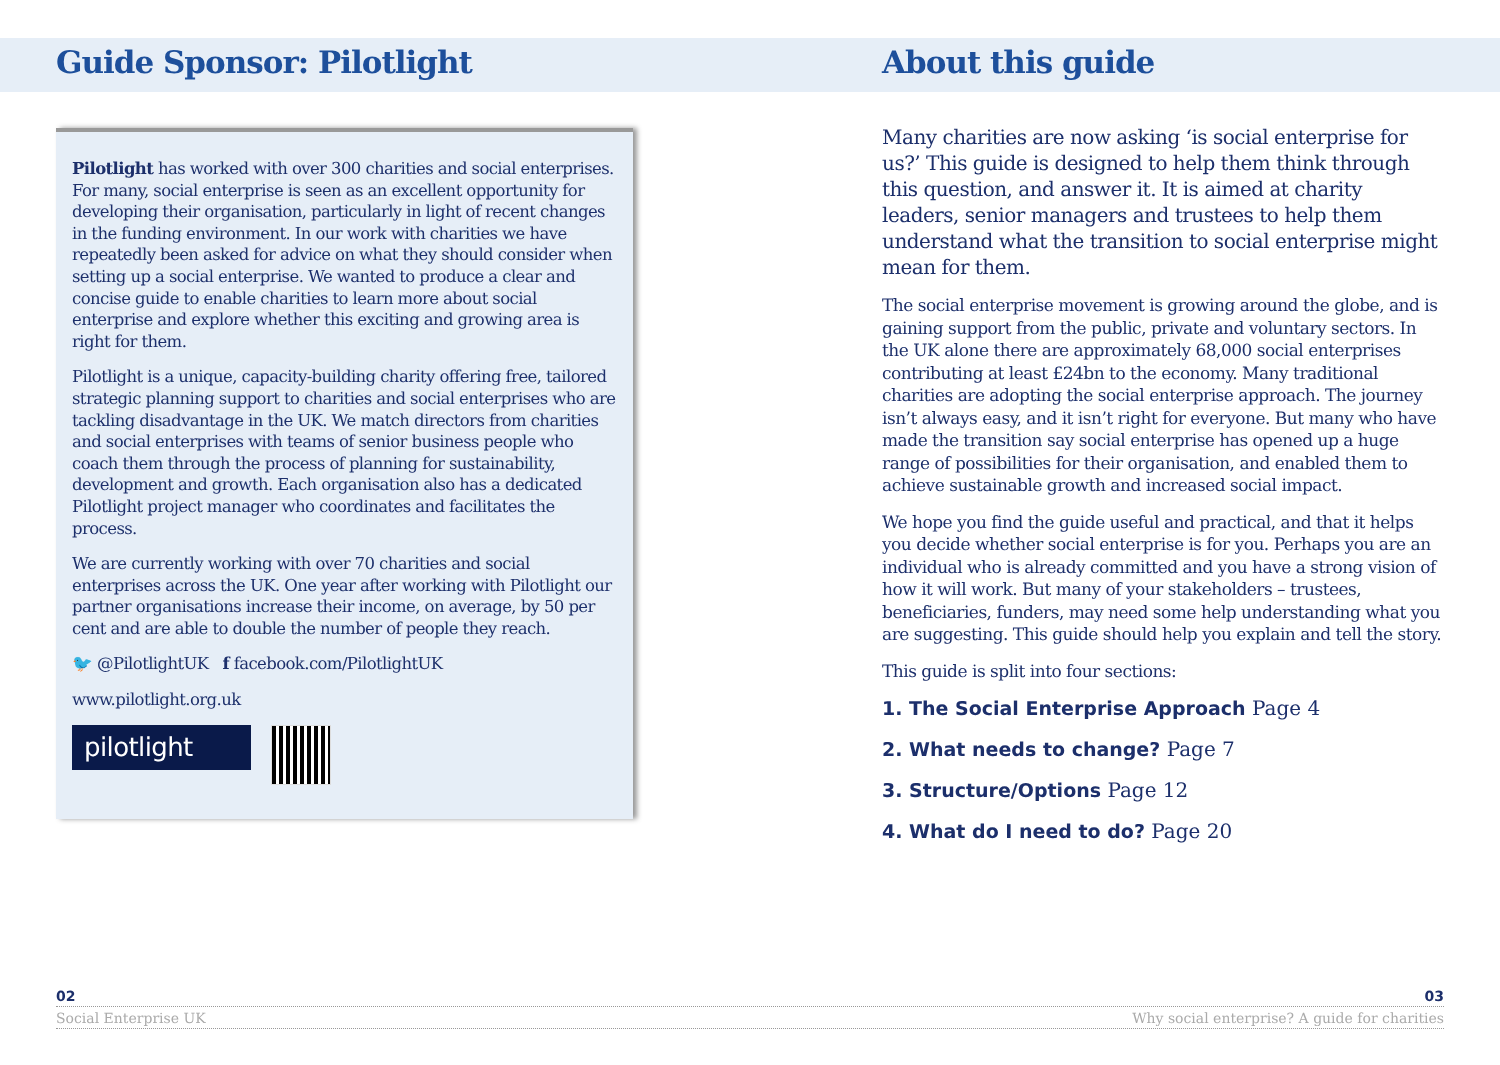Guide Sponsor: Pilotlight
Pilotlight has worked with over 300 charities and social enterprises. For many, social enterprise is seen as an excellent opportunity for developing their organisation, particularly in light of recent changes in the funding environment. In our work with charities we have repeatedly been asked for advice on what they should consider when setting up a social enterprise. We wanted to produce a clear and concise guide to enable charities to learn more about social enterprise and explore whether this exciting and growing area is right for them.
Pilotlight is a unique, capacity-building charity offering free, tailored strategic planning support to charities and social enterprises who are tackling disadvantage in the UK. We match directors from charities and social enterprises with teams of senior business people who coach them through the process of planning for sustainability, development and growth. Each organisation also has a dedicated Pilotlight project manager who coordinates and facilitates the process.
We are currently working with over 70 charities and social enterprises across the UK. One year after working with Pilotlight our partner organisations increase their income, on average, by 50 per cent and are able to double the number of people they reach.
🐦 @PilotlightUK f facebook.com/PilotlightUK
www.pilotlight.org.uk
pilotlight
About this guide
Many charities are now asking ‘is social enterprise for us?’ This guide is designed to help them think through this question, and answer it. It is aimed at charity leaders, senior managers and trustees to help them understand what the transition to social enterprise might mean for them.
The social enterprise movement is growing around the globe, and is gaining support from the public, private and voluntary sectors. In the UK alone there are approximately 68,000 social enterprises contributing at least £24bn to the economy. Many traditional charities are adopting the social enterprise approach. The journey isn’t always easy, and it isn’t right for everyone. But many who have made the transition say social enterprise has opened up a huge range of possibilities for their organisation, and enabled them to achieve sustainable growth and increased social impact.
We hope you find the guide useful and practical, and that it helps you decide whether social enterprise is for you. Perhaps you are an individual who is already committed and you have a strong vision of how it will work. But many of your stakeholders – trustees, beneficiaries, funders, may need some help understanding what you are suggesting. This guide should help you explain and tell the story.
This guide is split into four sections:
1. The Social Enterprise Approach Page 4
2. What needs to change? Page 7
3. Structure/Options Page 12
4. What do I need to do? Page 20
02 03
Social Enterprise UK Why social enterprise? A guide for charities